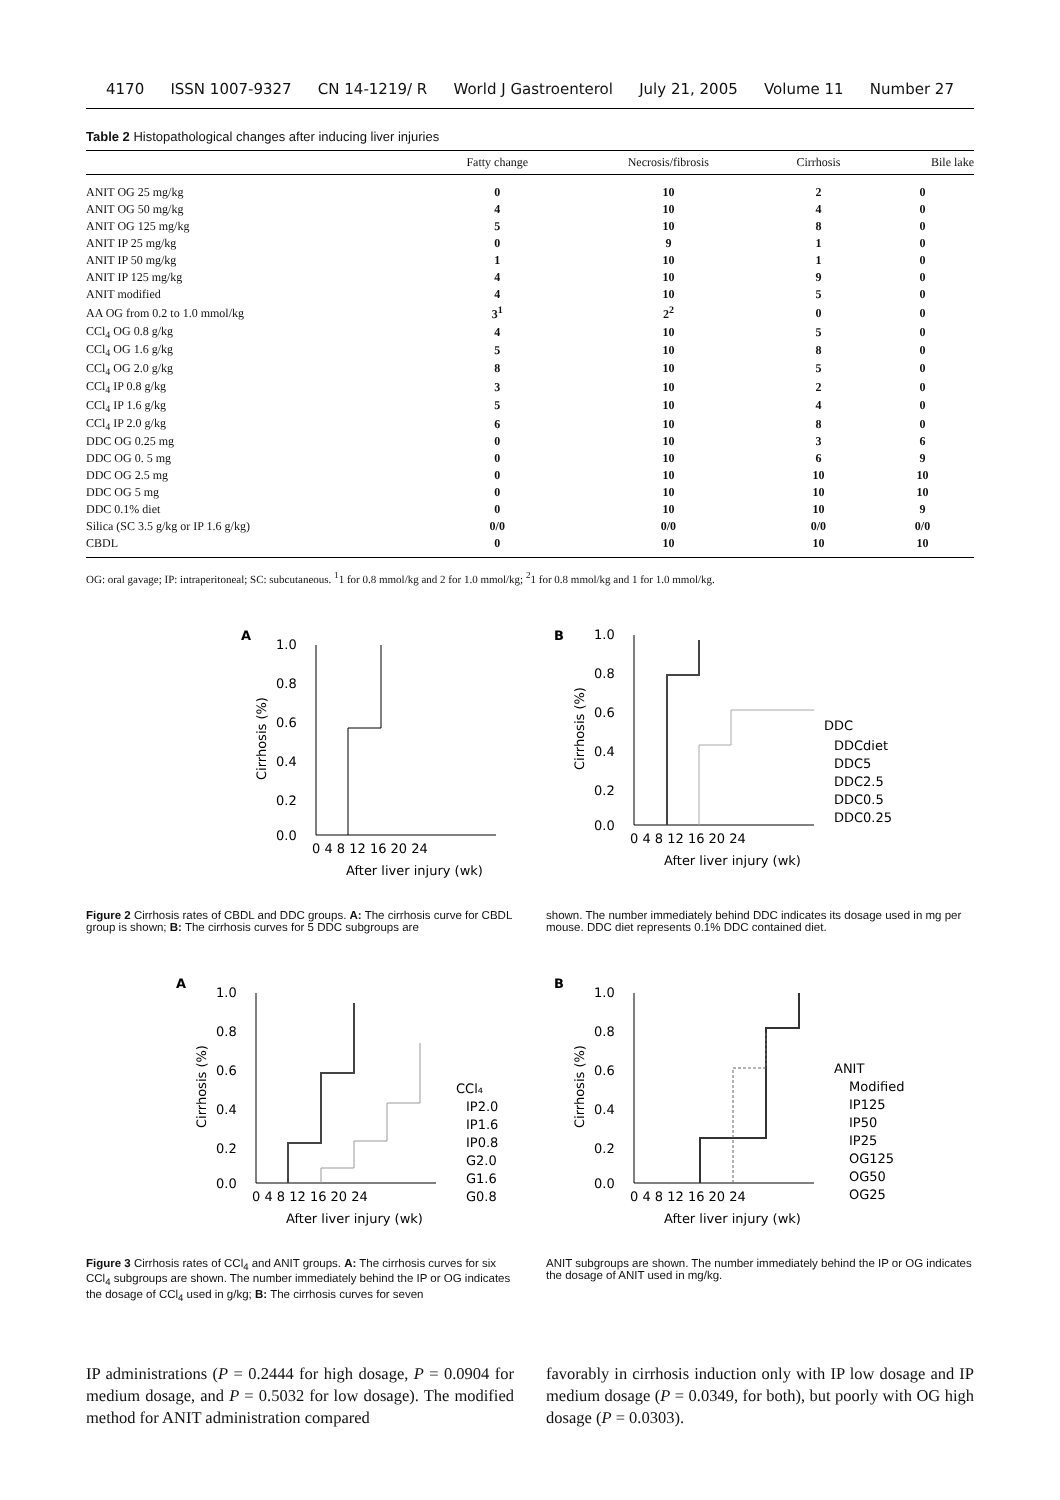4170 ISSN 1007-9327 CN 14-1219/ R World J Gastroenterol July 21, 2005 Volume 11 Number 27
Table 2 Histopathological changes after inducing liver injuries
| | Fatty change | Necrosis/fibrosis | Cirrhosis | Bile lake |
| --- | --- | --- | --- | --- |
| ANIT OG 25 mg/kg | 0 | 10 | 2 | 0 |
| ANIT OG 50 mg/kg | 4 | 10 | 4 | 0 |
| ANIT OG 125 mg/kg | 5 | 10 | 8 | 0 |
| ANIT IP 25 mg/kg | 0 | 9 | 1 | 0 |
| ANIT IP 50 mg/kg | 1 | 10 | 1 | 0 |
| ANIT IP 125 mg/kg | 4 | 10 | 9 | 0 |
| ANIT modified | 4 | 10 | 5 | 0 |
| AA OG from 0.2 to 1.0 mmol/kg | 3<sup>1</sup> | 2<sup>2</sup> | 0 | 0 |
| CCl<sub>4</sub> OG 0.8 g/kg | 4 | 10 | 5 | 0 |
| CCl<sub>4</sub> OG 1.6 g/kg | 5 | 10 | 8 | 0 |
| CCl<sub>4</sub> OG 2.0 g/kg | 8 | 10 | 5 | 0 |
| CCl<sub>4</sub> IP 0.8 g/kg | 3 | 10 | 2 | 0 |
| CCl<sub>4</sub> IP 1.6 g/kg | 5 | 10 | 4 | 0 |
| CCl<sub>4</sub> IP 2.0 g/kg | 6 | 10 | 8 | 0 |
| DDC OG 0.25 mg | 0 | 10 | 3 | 6 |
| DDC OG 0. 5 mg | 0 | 10 | 6 | 9 |
| DDC OG 2.5 mg | 0 | 10 | 10 | 10 |
| DDC OG 5 mg | 0 | 10 | 10 | 10 |
| DDC 0.1% diet | 0 | 10 | 10 | 9 |
| Silica (SC 3.5 g/kg or IP 1.6 g/kg) | 0/0 | 0/0 | 0/0 | 0/0 |
| CBDL | 0 | 10 | 10 | 10 |
OG: oral gavage; IP: intraperitoneal; SC: subcutaneous. <sup>1</sup>1 for 0.8 mmol/kg and 2 for 1.0 mmol/kg; <sup>2</sup>1 for 0.8 mmol/kg and 1 for 1.0 mmol/kg.
A
1.0
0.8
0.6
0.4
0.2
0.0
0 4 8 12 16 20 24
After liver injury (wk)
Cirrhosis (%)
B
1.0
0.8
0.6
0.4
0.2
0.0
0 4 8 12 16 20 24
DDC
DDCdiet
DDC5
DDC2.5
DDC0.5
DDC0.25
After liver injury (wk)
Cirrhosis (%)
Figure 2 Cirrhosis rates of CBDL and DDC groups. A: The cirrhosis curve for CBDL group is shown; B: The cirrhosis curves for 5 DDC subgroups are
shown. The number immediately behind DDC indicates its dosage used in mg per mouse. DDC diet represents 0.1% DDC contained diet.
A
1.0
0.8
0.6
0.4
0.2
0.0
0 4 8 12 16 20 24
CCl₄
IP2.0
IP1.6
IP0.8
G2.0
G1.6
G0.8
After liver injury (wk)
Cirrhosis (%)
B
1.0
0.8
0.6
0.4
0.2
0.0
0 4 8 12 16 20 24
ANIT
Modified
IP125
IP50
IP25
OG125
OG50
OG25
After liver injury (wk)
Cirrhosis (%)
Figure 3 Cirrhosis rates of CCl<sub>4</sub> and ANIT groups. A: The cirrhosis curves for six CCl<sub>4</sub> subgroups are shown. The number immediately behind the IP or OG indicates the dosage of CCl<sub>4</sub> used in g/kg; B: The cirrhosis curves for seven
ANIT subgroups are shown. The number immediately behind the IP or OG indicates the dosage of ANIT used in mg/kg.
IP administrations (P = 0.2444 for high dosage, P = 0.0904 for medium dosage, and P = 0.5032 for low dosage). The modified method for ANIT administration compared
favorably in cirrhosis induction only with IP low dosage and IP medium dosage (P = 0.0349, for both), but poorly with OG high dosage (P = 0.0303).